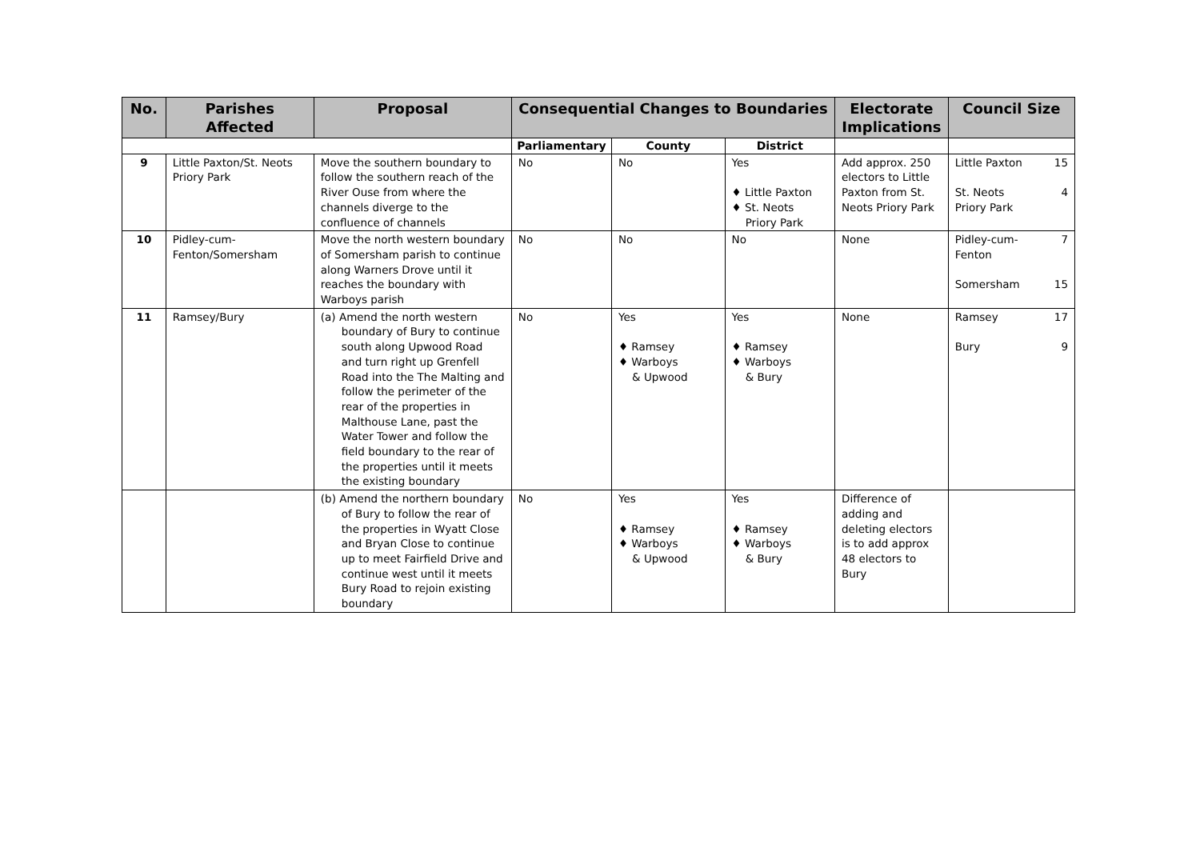| No. | Parishes Affected | Proposal | Consequential Changes to Boundaries | | | Electorate Implications | Council Size |
| --- | --- | --- | --- | --- | --- | --- | --- |
| | | | Parliamentary | County | District | | |
| 9 | Little Paxton/St. Neots Priory Park | Move the southern boundary to follow the southern reach of the River Ouse from where the channels diverge to the confluence of channels | No | No | Yes ♦ Little Paxton ♦ St. Neots Priory Park | Add approx. 250 electors to Little Paxton from St. Neots Priory Park | Little Paxton 15 St. Neots Priory Park 4 |
| 10 | Pidley-cum-Fenton/Somersham | Move the north western boundary of Somersham parish to continue along Warners Drove until it reaches the boundary with Warboys parish | No | No | No | None | Pidley-cum- Fenton 7 Somersham 15 |
| 11 | Ramsey/Bury | (a) Amend the north western boundary of Bury to continue south along Upwood Road and turn right up Grenfell Road into the The Malting and follow the perimeter of the rear of the properties in Malthouse Lane, past the Water Tower and follow the field boundary to the rear of the properties until it meets the existing boundary | No | Yes ♦ Ramsey ♦ Warboys & Upwood | Yes ♦ Ramsey ♦ Warboys & Bury | None | Ramsey 17 Bury 9 |
| | | (b) Amend the northern boundary of Bury to follow the rear of the properties in Wyatt Close and Bryan Close to continue up to meet Fairfield Drive and continue west until it meets Bury Road to rejoin existing boundary | No | Yes ♦ Ramsey ♦ Warboys & Upwood | Yes ♦ Ramsey ♦ Warboys & Bury | Difference of adding and deleting electors is to add approx 48 electors to Bury | |